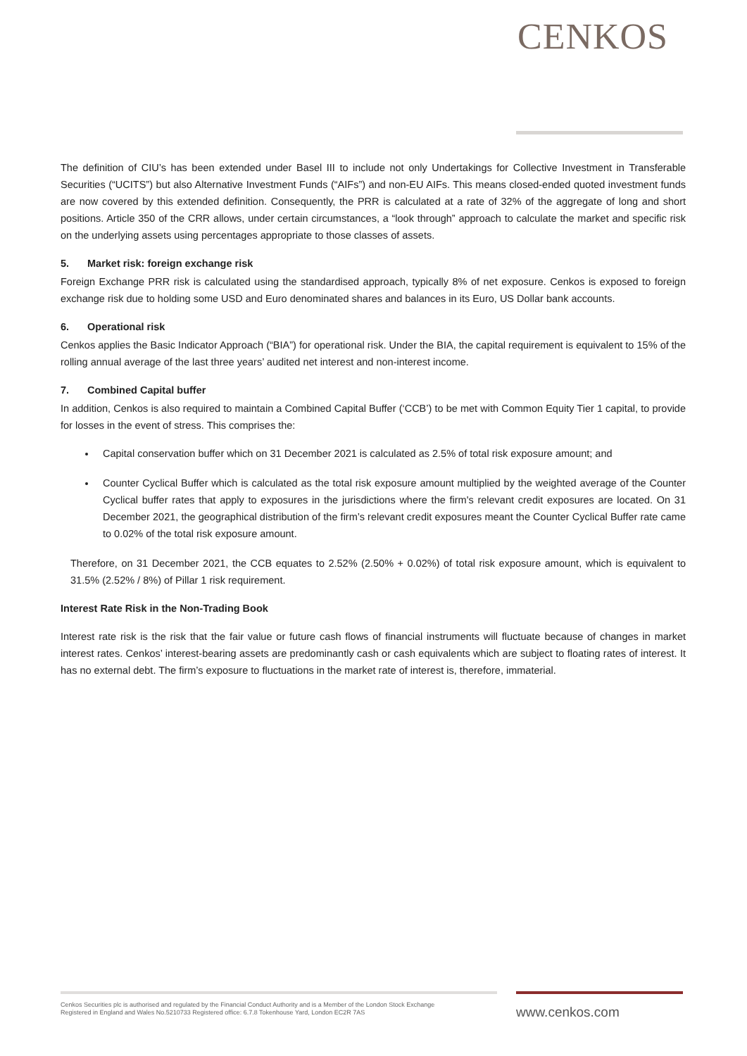CENKOS
The definition of CIU’s has been extended under Basel III to include not only Undertakings for Collective Investment in Transferable Securities (“UCITS”) but also Alternative Investment Funds (“AIFs”) and non-EU AIFs. This means closed-ended quoted investment funds are now covered by this extended definition. Consequently, the PRR is calculated at a rate of 32% of the aggregate of long and short positions. Article 350 of the CRR allows, under certain circumstances, a “look through” approach to calculate the market and specific risk on the underlying assets using percentages appropriate to those classes of assets.
5. Market risk: foreign exchange risk
Foreign Exchange PRR risk is calculated using the standardised approach, typically 8% of net exposure. Cenkos is exposed to foreign exchange risk due to holding some USD and Euro denominated shares and balances in its Euro, US Dollar bank accounts.
6. Operational risk
Cenkos applies the Basic Indicator Approach (“BIA”) for operational risk. Under the BIA, the capital requirement is equivalent to 15% of the rolling annual average of the last three years’ audited net interest and non-interest income.
7. Combined Capital buffer
In addition, Cenkos is also required to maintain a Combined Capital Buffer (‘CCB’) to be met with Common Equity Tier 1 capital, to provide for losses in the event of stress. This comprises the:
Capital conservation buffer which on 31 December 2021 is calculated as 2.5% of total risk exposure amount; and
Counter Cyclical Buffer which is calculated as the total risk exposure amount multiplied by the weighted average of the Counter Cyclical buffer rates that apply to exposures in the jurisdictions where the firm's relevant credit exposures are located. On 31 December 2021, the geographical distribution of the firm’s relevant credit exposures meant the Counter Cyclical Buffer rate came to 0.02% of the total risk exposure amount.
Therefore, on 31 December 2021, the CCB equates to 2.52% (2.50% + 0.02%) of total risk exposure amount, which is equivalent to 31.5% (2.52% / 8%) of Pillar 1 risk requirement.
Interest Rate Risk in the Non-Trading Book
Interest rate risk is the risk that the fair value or future cash flows of financial instruments will fluctuate because of changes in market interest rates. Cenkos’ interest-bearing assets are predominantly cash or cash equivalents which are subject to floating rates of interest. It has no external debt. The firm’s exposure to fluctuations in the market rate of interest is, therefore, immaterial.
Cenkos Securities plc is authorised and regulated by the Financial Conduct Authority and is a Member of the London Stock Exchange
Registered in England and Wales No.5210733 Registered office: 6.7.8 Tokenhouse Yard, London EC2R 7AS
www.cenkos.com